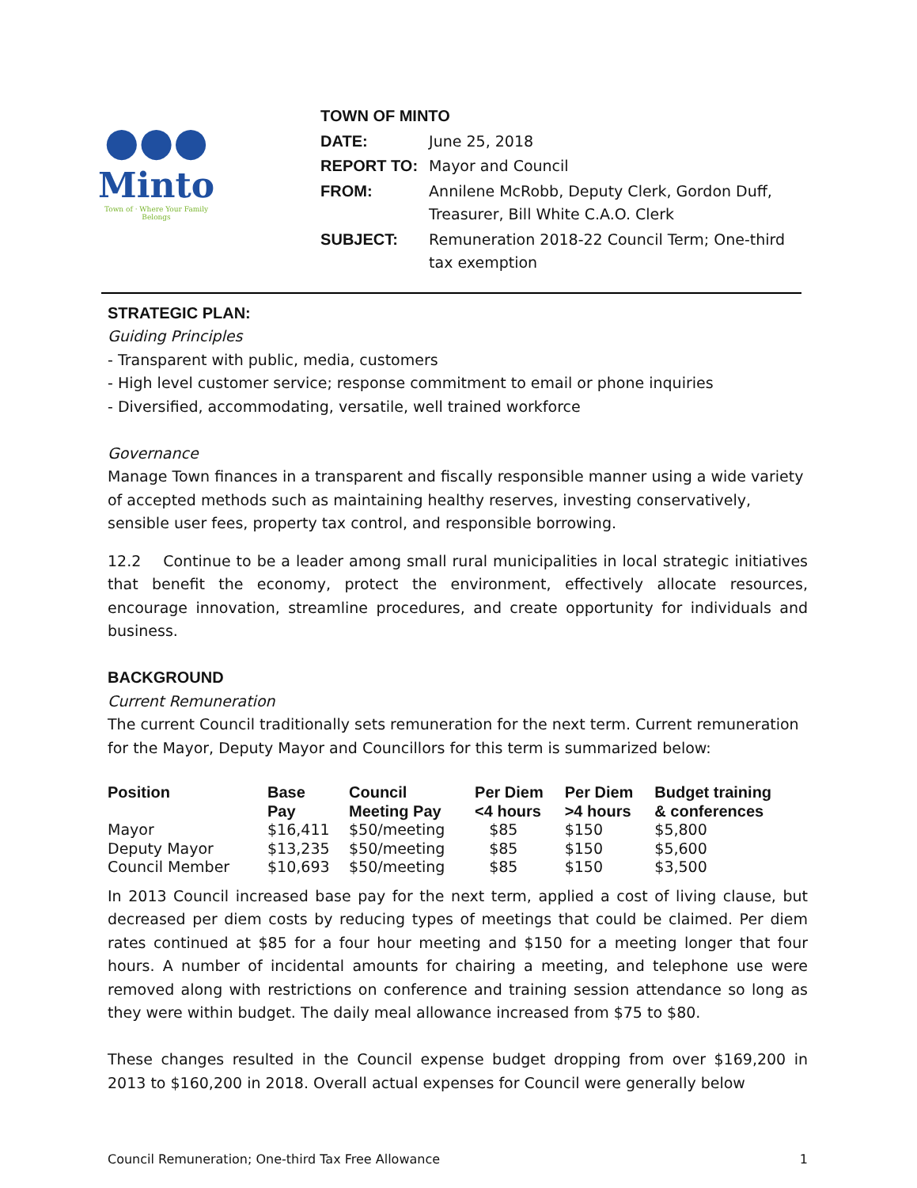●●●
Minto
Town of · Where Your Family Belongs
| TOWN OF MINTO | |
| DATE: | June 25, 2018 |
| REPORT TO: | Mayor and Council |
| FROM: | Annilene McRobb, Deputy Clerk, Gordon Duff, Treasurer, Bill White C.A.O. Clerk |
| SUBJECT: | Remuneration 2018-22 Council Term; One-third tax exemption |
STRATEGIC PLAN:
Guiding Principles
- Transparent with public, media, customers
- High level customer service; response commitment to email or phone inquiries
- Diversified, accommodating, versatile, well trained workforce
Governance
Manage Town finances in a transparent and fiscally responsible manner using a wide variety of accepted methods such as maintaining healthy reserves, investing conservatively, sensible user fees, property tax control, and responsible borrowing.
12.2 Continue to be a leader among small rural municipalities in local strategic initiatives that benefit the economy, protect the environment, effectively allocate resources, encourage innovation, streamline procedures, and create opportunity for individuals and business.
BACKGROUND
Current Remuneration
The current Council traditionally sets remuneration for the next term. Current remuneration for the Mayor, Deputy Mayor and Councillors for this term is summarized below:
| Position | Base Pay | Council Meeting Pay | Per Diem <4 hours | Per Diem >4 hours | Budget training & conferences |
| --- | --- | --- | --- | --- | --- |
| Mayor | $16,411 | $50/meeting | $85 | $150 | $5,800 |
| Deputy Mayor | $13,235 | $50/meeting | $85 | $150 | $5,600 |
| Council Member | $10,693 | $50/meeting | $85 | $150 | $3,500 |
In 2013 Council increased base pay for the next term, applied a cost of living clause, but decreased per diem costs by reducing types of meetings that could be claimed. Per diem rates continued at $85 for a four hour meeting and $150 for a meeting longer that four hours. A number of incidental amounts for chairing a meeting, and telephone use were removed along with restrictions on conference and training session attendance so long as they were within budget. The daily meal allowance increased from $75 to $80.
These changes resulted in the Council expense budget dropping from over $169,200 in 2013 to $160,200 in 2018. Overall actual expenses for Council were generally below
Council Remuneration; One-third Tax Free Allowance 1